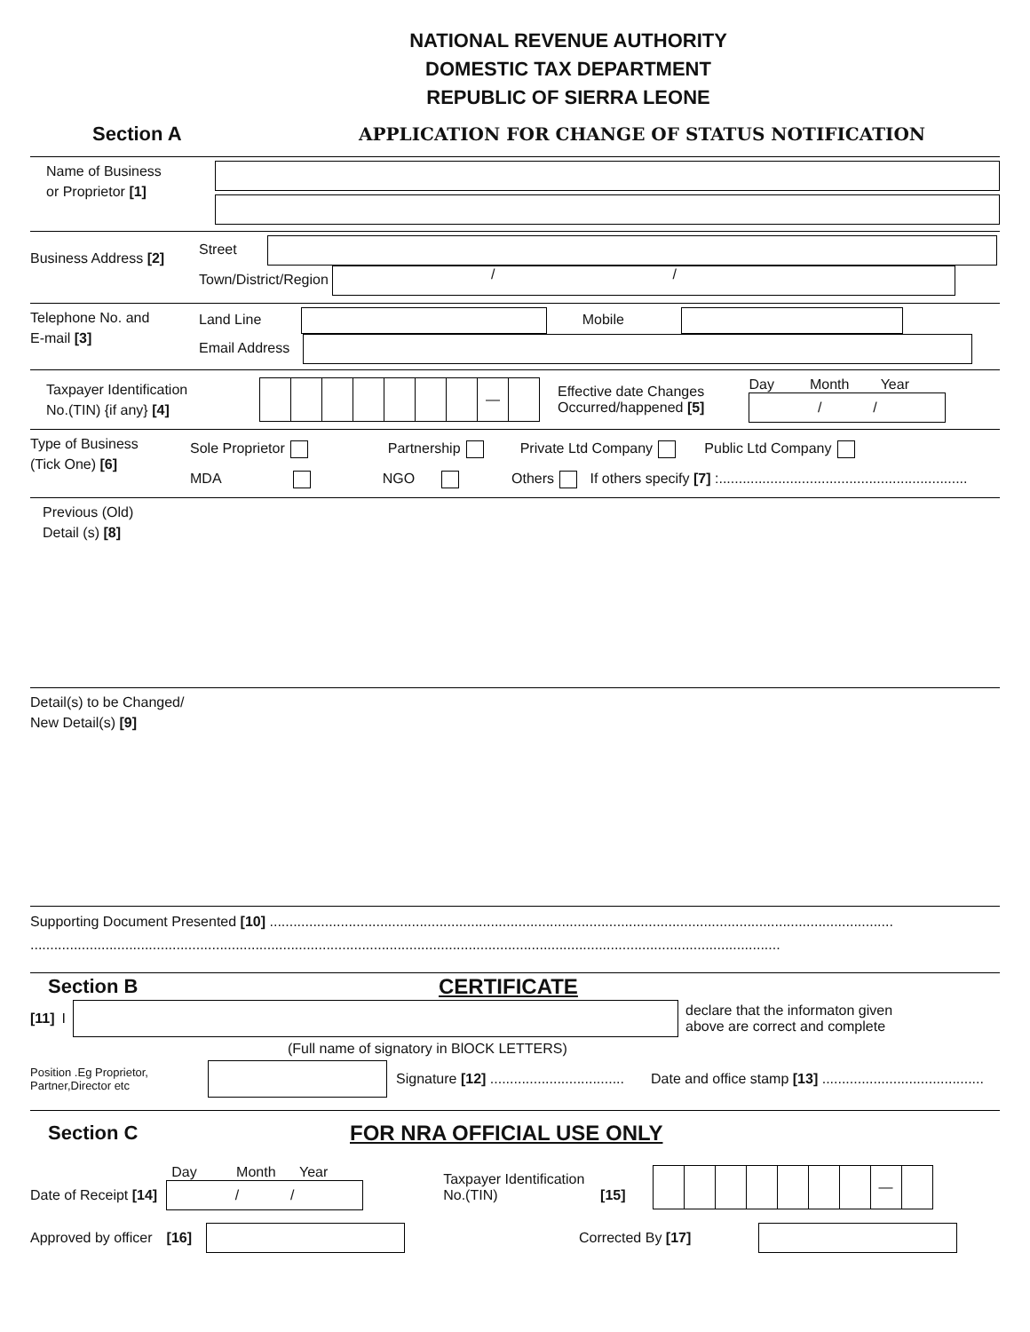NATIONAL REVENUE AUTHORITY
DOMESTIC TAX DEPARTMENT
REPUBLIC OF SIERRA LEONE
Section A
APPLICATION FOR CHANGE OF STATUS NOTIFICATION
Name of Business
or Proprietor [1]
Business Address [2]
Street
Town/District/Region
/ /
Telephone No. and
E-mail [3]
Land Line
Mobile
Email Address
Taxpayer Identification
No.(TIN) {if any} [4]
—
Effective date Changes
Occurred/happened [5]
Day Month Year
/ /
Type of Business
(Tick One) [6]
Sole Proprietor Partnership Private Ltd Company Public Ltd Company
MDA NGO Others If others specify [7] :...............................................................
Previous (Old)
Detail (s) [8]
Detail(s) to be Changed/
New Detail(s) [9]
Supporting Document Presented [10] ..............................................................................................................................................................
..............................................................................................................................................................................................
Section B CERTIFICATE
[11] I
declare that the informaton given
above are correct and complete
(Full name of signatory in BlOCK LETTERS)
Position .Eg Proprietor,
Partner,Director etc
Signature [12] ..................................
Date and office stamp [13] .........................................
Section C FOR NRA OFFICIAL USE ONLY
Date of Receipt [14]
Day Month Year
/ /
Taxpayer Identification
No.(TIN) [15]
—
Approved by officer [16] Corrected By [17]